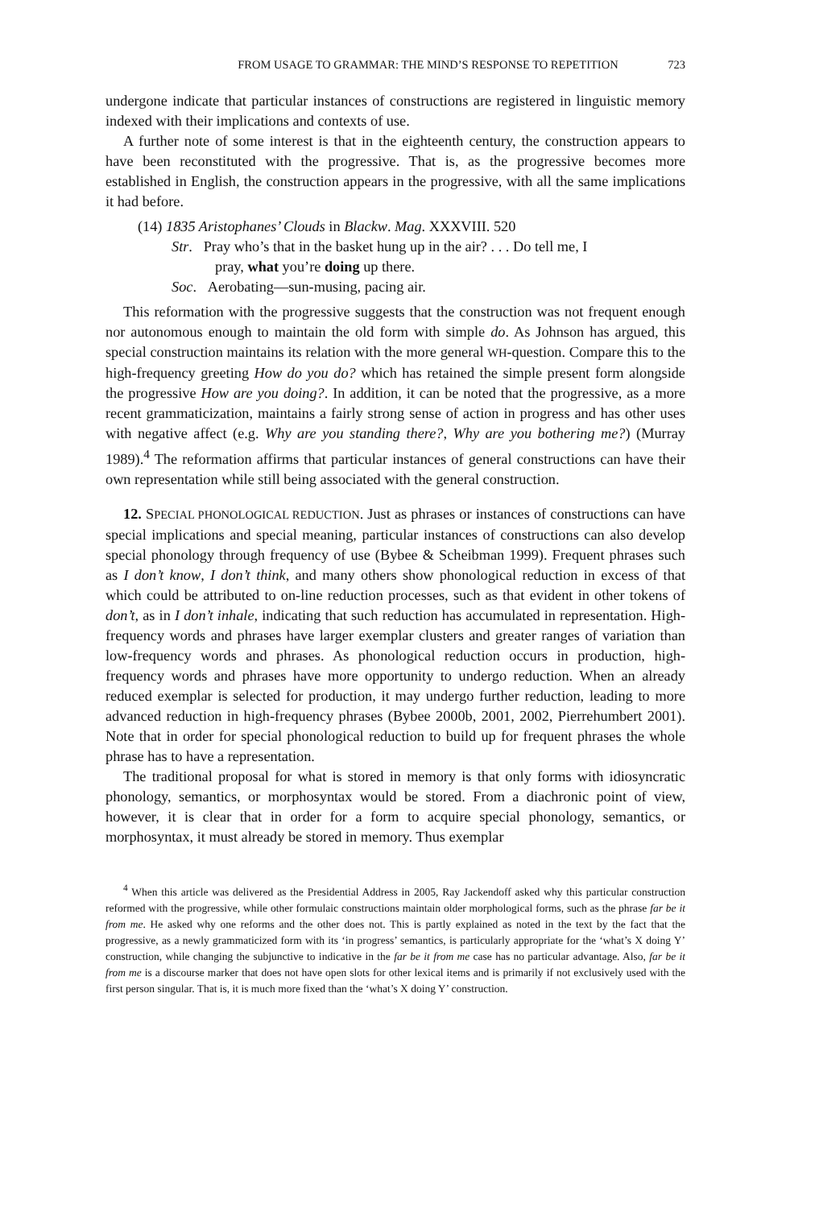FROM USAGE TO GRAMMAR: THE MIND’S RESPONSE TO REPETITION 723
undergone indicate that particular instances of constructions are registered in linguistic memory indexed with their implications and contexts of use.
A further note of some interest is that in the eighteenth century, the construction appears to have been reconstituted with the progressive. That is, as the progressive becomes more established in English, the construction appears in the progressive, with all the same implications it had before.
(14) 1835 Aristophanes’ Clouds in Blackw. Mag. XXXVIII. 520
Str. Pray who’s that in the basket hung up in the air? . . . Do tell me, I
pray, what you’re doing up there.
Soc. Aerobating—sun-musing, pacing air.
This reformation with the progressive suggests that the construction was not frequent enough nor autonomous enough to maintain the old form with simple do. As Johnson has argued, this special construction maintains its relation with the more general WH-question. Compare this to the high-frequency greeting How do you do? which has retained the simple present form alongside the progressive How are you doing?. In addition, it can be noted that the progressive, as a more recent grammaticization, maintains a fairly strong sense of action in progress and has other uses with negative affect (e.g. Why are you standing there?, Why are you bothering me?) (Murray 1989).<sup>4</sup> The reformation affirms that particular instances of general constructions can have their own representation while still being associated with the general construction.
12. SPECIAL PHONOLOGICAL REDUCTION. Just as phrases or instances of constructions can have special implications and special meaning, particular instances of constructions can also develop special phonology through frequency of use (Bybee & Scheibman 1999). Frequent phrases such as I don’t know, I don’t think, and many others show phonological reduction in excess of that which could be attributed to on-line reduction processes, such as that evident in other tokens of don’t, as in I don’t inhale, indicating that such reduction has accumulated in representation. High-frequency words and phrases have larger exemplar clusters and greater ranges of variation than low-frequency words and phrases. As phonological reduction occurs in production, high-frequency words and phrases have more opportunity to undergo reduction. When an already reduced exemplar is selected for production, it may undergo further reduction, leading to more advanced reduction in high-frequency phrases (Bybee 2000b, 2001, 2002, Pierrehumbert 2001). Note that in order for special phonological reduction to build up for frequent phrases the whole phrase has to have a representation.
The traditional proposal for what is stored in memory is that only forms with idiosyncratic phonology, semantics, or morphosyntax would be stored. From a diachronic point of view, however, it is clear that in order for a form to acquire special phonology, semantics, or morphosyntax, it must already be stored in memory. Thus exemplar
<sup>4</sup> When this article was delivered as the Presidential Address in 2005, Ray Jackendoff asked why this particular construction reformed with the progressive, while other formulaic constructions maintain older morphological forms, such as the phrase far be it from me. He asked why one reforms and the other does not. This is partly explained as noted in the text by the fact that the progressive, as a newly grammaticized form with its ‘in progress’ semantics, is particularly appropriate for the ‘what’s X doing Y’ construction, while changing the subjunctive to indicative in the far be it from me case has no particular advantage. Also, far be it from me is a discourse marker that does not have open slots for other lexical items and is primarily if not exclusively used with the first person singular. That is, it is much more fixed than the ‘what’s X doing Y’ construction.